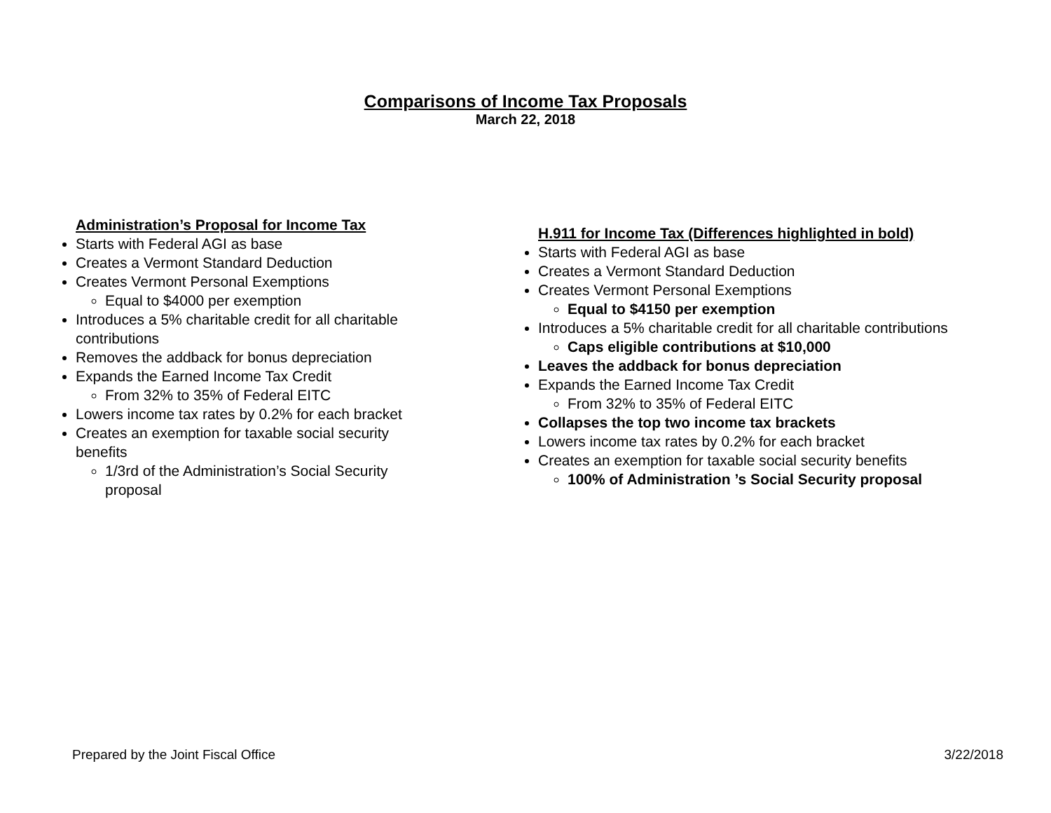Comparisons of Income Tax Proposals
March 22, 2018
Administration’s Proposal for Income Tax
Starts with Federal AGI as base
Creates a Vermont Standard Deduction
Creates Vermont Personal Exemptions
Equal to $4000 per exemption
Introduces a 5% charitable credit for all charitable contributions
Removes the addback for bonus depreciation
Expands the Earned Income Tax Credit
From 32% to 35% of Federal EITC
Lowers income tax rates by 0.2% for each bracket
Creates an exemption for taxable social security benefits
1/3rd of the Administration’s Social Security proposal
H.911 for Income Tax (Differences highlighted in bold)
Starts with Federal AGI as base
Creates a Vermont Standard Deduction
Creates Vermont Personal Exemptions
Equal to $4150 per exemption
Introduces a 5% charitable credit for all charitable contributions
Caps eligible contributions at $10,000
Leaves the addback for bonus depreciation
Expands the Earned Income Tax Credit
From 32% to 35% of Federal EITC
Collapses the top two income tax brackets
Lowers income tax rates by 0.2% for each bracket
Creates an exemption for taxable social security benefits
100% of Administration ’s Social Security proposal
Prepared by the Joint Fiscal Office 3/22/2018